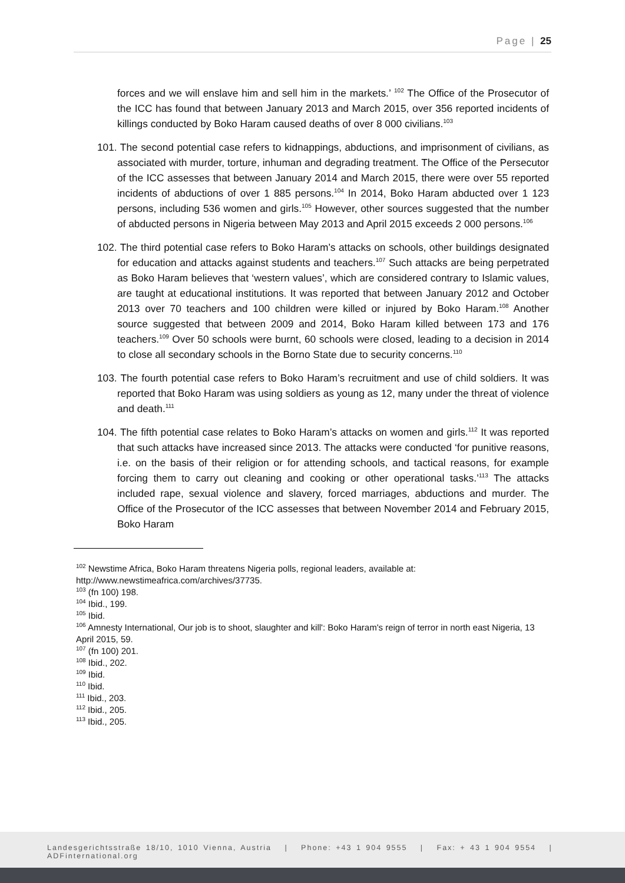Page | 25
forces and we will enslave him and sell him in the markets.’ <sup>102</sup> The Office of the Prosecutor of the ICC has found that between January 2013 and March 2015, over 356 reported incidents of killings conducted by Boko Haram caused deaths of over 8 000 civilians.<sup>103</sup>
101. The second potential case refers to kidnappings, abductions, and imprisonment of civilians, as associated with murder, torture, inhuman and degrading treatment. The Office of the Persecutor of the ICC assesses that between January 2014 and March 2015, there were over 55 reported incidents of abductions of over 1 885 persons.<sup>104</sup> In 2014, Boko Haram abducted over 1 123 persons, including 536 women and girls.<sup>105</sup> However, other sources suggested that the number of abducted persons in Nigeria between May 2013 and April 2015 exceeds 2 000 persons.<sup>106</sup>
102. The third potential case refers to Boko Haram’s attacks on schools, other buildings designated for education and attacks against students and teachers.<sup>107</sup> Such attacks are being perpetrated as Boko Haram believes that ‘western values’, which are considered contrary to Islamic values, are taught at educational institutions. It was reported that between January 2012 and October 2013 over 70 teachers and 100 children were killed or injured by Boko Haram.<sup>108</sup> Another source suggested that between 2009 and 2014, Boko Haram killed between 173 and 176 teachers.<sup>109</sup> Over 50 schools were burnt, 60 schools were closed, leading to a decision in 2014 to close all secondary schools in the Borno State due to security concerns.<sup>110</sup>
103. The fourth potential case refers to Boko Haram’s recruitment and use of child soldiers. It was reported that Boko Haram was using soldiers as young as 12, many under the threat of violence and death.<sup>111</sup>
104. The fifth potential case relates to Boko Haram’s attacks on women and girls.<sup>112</sup> It was reported that such attacks have increased since 2013. The attacks were conducted ‘for punitive reasons, i.e. on the basis of their religion or for attending schools, and tactical reasons, for example forcing them to carry out cleaning and cooking or other operational tasks.’<sup>113</sup> The attacks included rape, sexual violence and slavery, forced marriages, abductions and murder. The Office of the Prosecutor of the ICC assesses that between November 2014 and February 2015, Boko Haram
<sup>102</sup> Newstime Africa, Boko Haram threatens Nigeria polls, regional leaders, available at: http://www.newstimeafrica.com/archives/37735.
<sup>103</sup> (fn 100) 198.
<sup>104</sup> Ibid., 199.
<sup>105</sup> Ibid.
<sup>106</sup> Amnesty International, Our job is to shoot, slaughter and kill': Boko Haram's reign of terror in north east Nigeria, 13 April 2015, 59.
<sup>107</sup> (fn 100) 201.
<sup>108</sup> Ibid., 202.
<sup>109</sup> Ibid.
<sup>110</sup> Ibid.
<sup>111</sup> Ibid., 203.
<sup>112</sup> Ibid., 205.
<sup>113</sup> Ibid., 205.
Landesgerichtsstraße 18/10, 1010 Vienna, Austria | Phone: +43 1 904 9555 | Fax: + 43 1 904 9554 | ADFinternational.org